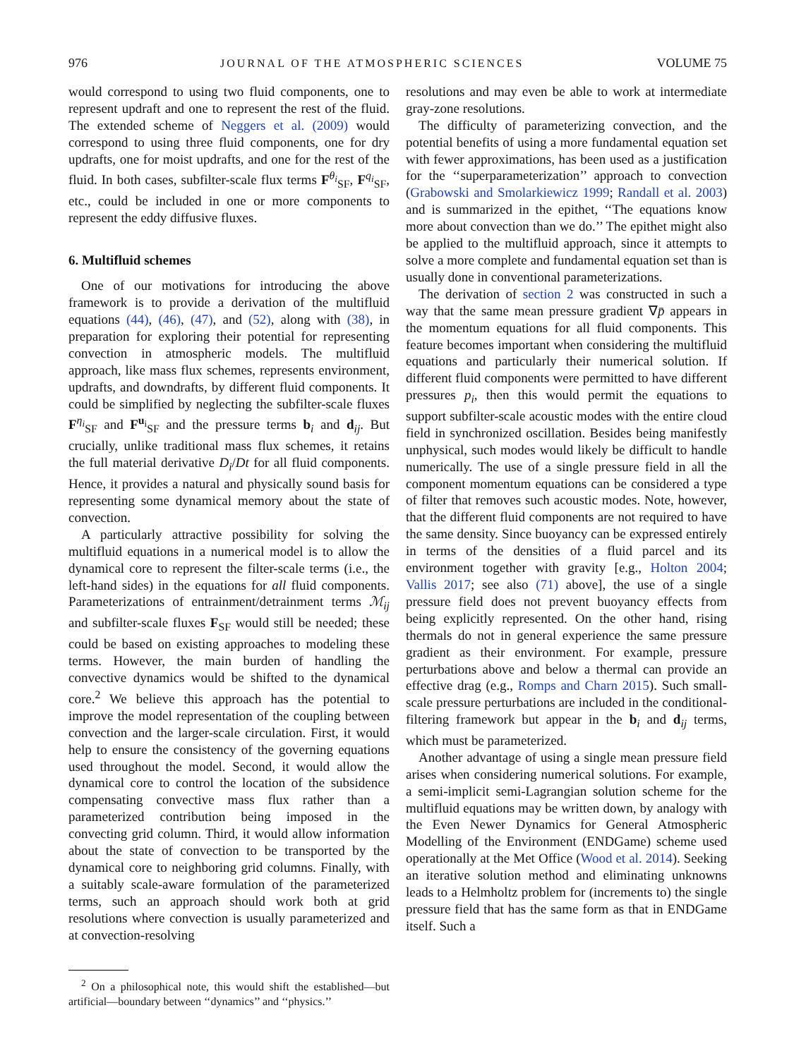976 JOURNAL OF THE ATMOSPHERIC SCIENCES VOLUME 75
would correspond to using two fluid components, one to represent updraft and one to represent the rest of the fluid. The extended scheme of Neggers et al. (2009) would correspond to using three fluid components, one for dry updrafts, one for moist updrafts, and one for the rest of the fluid. In both cases, subfilter-scale flux terms F<sup>θ<sub>i</sub></sup><sub>SF</sub>, F<sup>q<sub>i</sub></sup><sub>SF</sub>, etc., could be included in one or more components to represent the eddy diffusive fluxes.
6. Multifluid schemes
One of our motivations for introducing the above framework is to provide a derivation of the multifluid equations (44), (46), (47), and (52), along with (38), in preparation for exploring their potential for representing convection in atmospheric models. The multifluid approach, like mass flux schemes, represents environment, updrafts, and downdrafts, by different fluid components. It could be simplified by neglecting the subfilter-scale fluxes F<sup>η<sub>i</sub></sup><sub>SF</sub> and F<sup>u<sub>i</sub></sup><sub>SF</sub> and the pressure terms b<sub>i</sub> and d<sub>ij</sub>. But crucially, unlike traditional mass flux schemes, it retains the full material derivative D<sub>i</sub>/Dt for all fluid components. Hence, it provides a natural and physically sound basis for representing some dynamical memory about the state of convection.
A particularly attractive possibility for solving the multifluid equations in a numerical model is to allow the dynamical core to represent the filter-scale terms (i.e., the left-hand sides) in the equations for all fluid components. Parameterizations of entrainment/detrainment terms ℳ<sub>ij</sub> and subfilter-scale fluxes F<sub>SF</sub> would still be needed; these could be based on existing approaches to modeling these terms. However, the main burden of handling the convective dynamics would be shifted to the dynamical core.<sup>2</sup> We believe this approach has the potential to improve the model representation of the coupling between convection and the larger-scale circulation. First, it would help to ensure the consistency of the governing equations used throughout the model. Second, it would allow the dynamical core to control the location of the subsidence compensating convective mass flux rather than a parameterized contribution being imposed in the convecting grid column. Third, it would allow information about the state of convection to be transported by the dynamical core to neighboring grid columns. Finally, with a suitably scale-aware formulation of the parameterized terms, such an approach should work both at grid resolutions where convection is usually parameterized and at convection-resolving
<sup>2</sup> On a philosophical note, this would shift the established—but artificial—boundary between ‘‘dynamics’’ and ‘‘physics.’’
resolutions and may even be able to work at intermediate gray-zone resolutions.
The difficulty of parameterizing convection, and the potential benefits of using a more fundamental equation set with fewer approximations, has been used as a justification for the ‘‘superparameterization’’ approach to convection (Grabowski and Smolarkiewicz 1999; Randall et al. 2003) and is summarized in the epithet, ‘‘The equations know more about convection than we do.’’ The epithet might also be applied to the multifluid approach, since it attempts to solve a more complete and fundamental equation set than is usually done in conventional parameterizations.
The derivation of section 2 was constructed in such a way that the same mean pressure gradient ∇p̄ appears in the momentum equations for all fluid components. This feature becomes important when considering the multifluid equations and particularly their numerical solution. If different fluid components were permitted to have different pressures p<sub>i</sub>, then this would permit the equations to support subfilter-scale acoustic modes with the entire cloud field in synchronized oscillation. Besides being manifestly unphysical, such modes would likely be difficult to handle numerically. The use of a single pressure field in all the component momentum equations can be considered a type of filter that removes such acoustic modes. Note, however, that the different fluid components are not required to have the same density. Since buoyancy can be expressed entirely in terms of the densities of a fluid parcel and its environment together with gravity [e.g., Holton 2004; Vallis 2017; see also (71) above], the use of a single pressure field does not prevent buoyancy effects from being explicitly represented. On the other hand, rising thermals do not in general experience the same pressure gradient as their environment. For example, pressure perturbations above and below a thermal can provide an effective drag (e.g., Romps and Charn 2015). Such small-scale pressure perturbations are included in the conditional-filtering framework but appear in the b<sub>i</sub> and d<sub>ij</sub> terms, which must be parameterized.
Another advantage of using a single mean pressure field arises when considering numerical solutions. For example, a semi-implicit semi-Lagrangian solution scheme for the multifluid equations may be written down, by analogy with the Even Newer Dynamics for General Atmospheric Modelling of the Environment (ENDGame) scheme used operationally at the Met Office (Wood et al. 2014). Seeking an iterative solution method and eliminating unknowns leads to a Helmholtz problem for (increments to) the single pressure field that has the same form as that in ENDGame itself. Such a